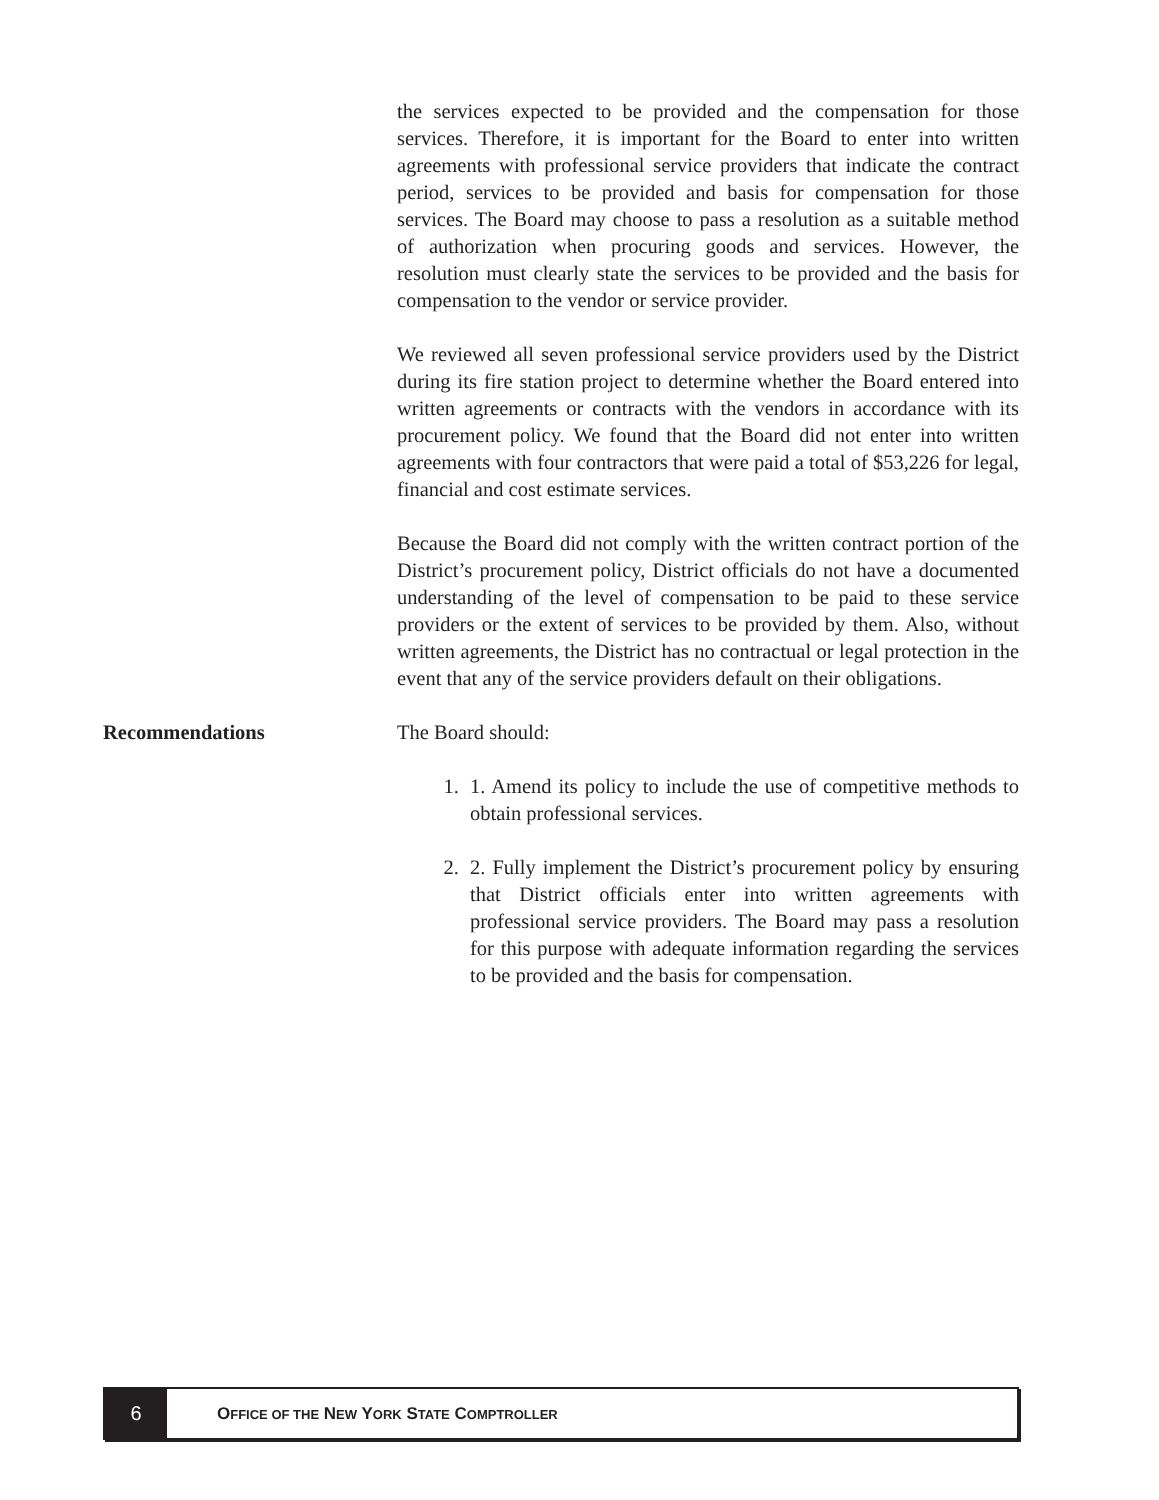the services expected to be provided and the compensation for those services. Therefore, it is important for the Board to enter into written agreements with professional service providers that indicate the contract period, services to be provided and basis for compensation for those services. The Board may choose to pass a resolution as a suitable method of authorization when procuring goods and services. However, the resolution must clearly state the services to be provided and the basis for compensation to the vendor or service provider.
We reviewed all seven professional service providers used by the District during its fire station project to determine whether the Board entered into written agreements or contracts with the vendors in accordance with its procurement policy. We found that the Board did not enter into written agreements with four contractors that were paid a total of $53,226 for legal, financial and cost estimate services.
Because the Board did not comply with the written contract portion of the District’s procurement policy, District officials do not have a documented understanding of the level of compensation to be paid to these service providers or the extent of services to be provided by them. Also, without written agreements, the District has no contractual or legal protection in the event that any of the service providers default on their obligations.
Recommendations
The Board should:
1. 1. Amend its policy to include the use of competitive methods to obtain professional services.
2. 2. Fully implement the District’s procurement policy by ensuring that District officials enter into written agreements with professional service providers. The Board may pass a resolution for this purpose with adequate information regarding the services to be provided and the basis for compensation.
6
OFFICE OF THE NEW YORK STATE COMPTROLLER